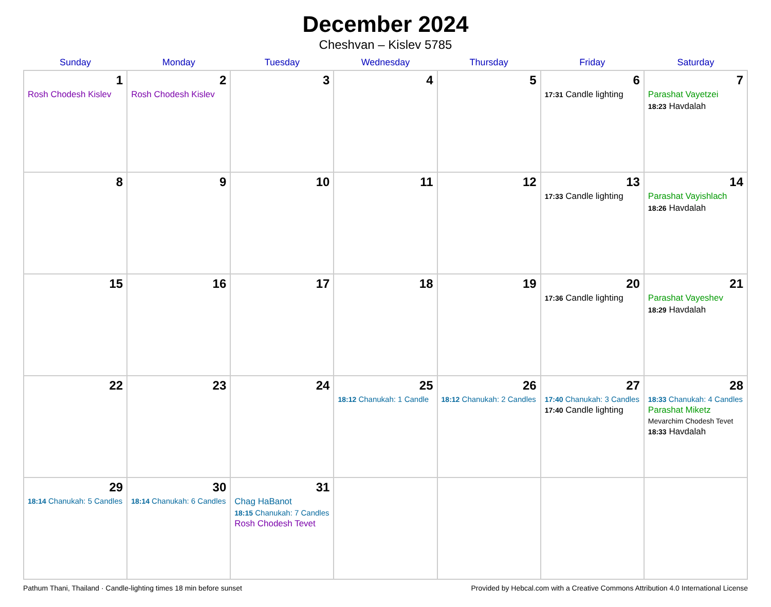December 2024
Cheshvan – Kislev 5785
| Sunday | Monday | Tuesday | Wednesday | Thursday | Friday | Saturday |
| --- | --- | --- | --- | --- | --- | --- |
| 1 Rosh Chodesh Kislev | 2 Rosh Chodesh Kislev | 3 | 4 | 5 | 6 17:31 Candle lighting | 7 Parashat Vayetzei 18:23 Havdalah |
| 8 | 9 | 10 | 11 | 12 | 13 17:33 Candle lighting | 14 Parashat Vayishlach 18:26 Havdalah |
| 15 | 16 | 17 | 18 | 19 | 20 17:36 Candle lighting | 21 Parashat Vayeshev 18:29 Havdalah |
| 22 | 23 | 24 | 25 18:12 Chanukah: 1 Candle | 26 18:12 Chanukah: 2 Candles | 27 17:40 Chanukah: 3 Candles 17:40 Candle lighting | 28 18:33 Chanukah: 4 Candles Parashat Miketz Mevarchim Chodesh Tevet 18:33 Havdalah |
| 29 18:14 Chanukah: 5 Candles | 30 18:14 Chanukah: 6 Candles | 31 Chag HaBanot 18:15 Chanukah: 7 Candles Rosh Chodesh Tevet | | | | |
Pathum Thani, Thailand · Candle-lighting times 18 min before sunset Provided by Hebcal.com with a Creative Commons Attribution 4.0 International License